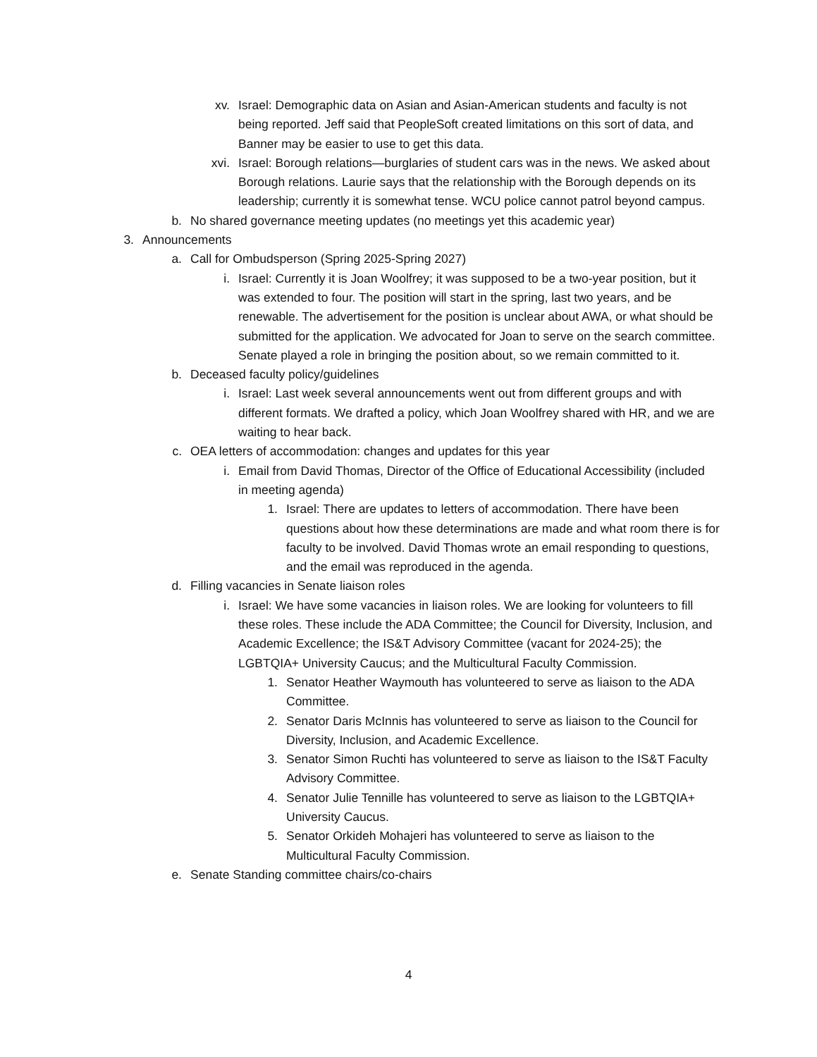xv. Israel: Demographic data on Asian and Asian-American students and faculty is not being reported. Jeff said that PeopleSoft created limitations on this sort of data, and Banner may be easier to use to get this data.
xvi. Israel: Borough relations—burglaries of student cars was in the news. We asked about Borough relations. Laurie says that the relationship with the Borough depends on its leadership; currently it is somewhat tense. WCU police cannot patrol beyond campus.
b. No shared governance meeting updates (no meetings yet this academic year)
3. Announcements
a. Call for Ombudsperson (Spring 2025-Spring 2027)
i. Israel: Currently it is Joan Woolfrey; it was supposed to be a two-year position, but it was extended to four. The position will start in the spring, last two years, and be renewable. The advertisement for the position is unclear about AWA, or what should be submitted for the application. We advocated for Joan to serve on the search committee. Senate played a role in bringing the position about, so we remain committed to it.
b. Deceased faculty policy/guidelines
i. Israel: Last week several announcements went out from different groups and with different formats. We drafted a policy, which Joan Woolfrey shared with HR, and we are waiting to hear back.
c. OEA letters of accommodation: changes and updates for this year
i. Email from David Thomas, Director of the Office of Educational Accessibility (included in meeting agenda)
1. Israel: There are updates to letters of accommodation. There have been questions about how these determinations are made and what room there is for faculty to be involved. David Thomas wrote an email responding to questions, and the email was reproduced in the agenda.
d. Filling vacancies in Senate liaison roles
i. Israel: We have some vacancies in liaison roles. We are looking for volunteers to fill these roles. These include the ADA Committee; the Council for Diversity, Inclusion, and Academic Excellence; the IS&T Advisory Committee (vacant for 2024-25); the LGBTQIA+ University Caucus; and the Multicultural Faculty Commission.
1. Senator Heather Waymouth has volunteered to serve as liaison to the ADA Committee.
2. Senator Daris McInnis has volunteered to serve as liaison to the Council for Diversity, Inclusion, and Academic Excellence.
3. Senator Simon Ruchti has volunteered to serve as liaison to the IS&T Faculty Advisory Committee.
4. Senator Julie Tennille has volunteered to serve as liaison to the LGBTQIA+ University Caucus.
5. Senator Orkideh Mohajeri has volunteered to serve as liaison to the Multicultural Faculty Commission.
e. Senate Standing committee chairs/co-chairs
4